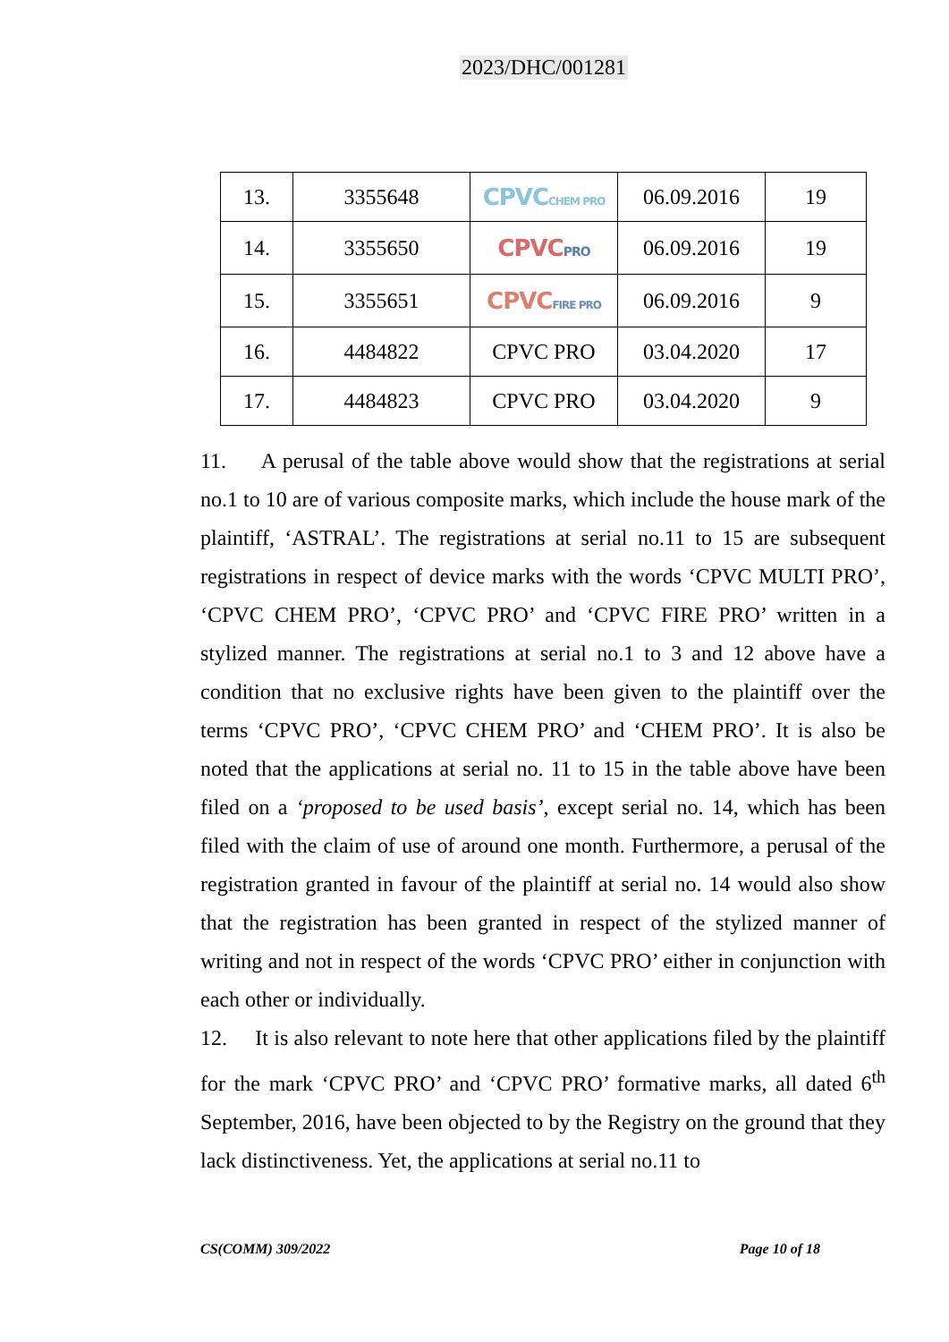2023/DHC/001281
| 13. | 3355648 | CPVC CHEM PRO | 06.09.2016 | 19 |
| 14. | 3355650 | CPVC PRO | 06.09.2016 | 19 |
| 15. | 3355651 | CPVC FIRE PRO | 06.09.2016 | 9 |
| 16. | 4484822 | CPVC PRO | 03.04.2020 | 17 |
| 17. | 4484823 | CPVC PRO | 03.04.2020 | 9 |
11. A perusal of the table above would show that the registrations at serial no.1 to 10 are of various composite marks, which include the house mark of the plaintiff, ‘ASTRAL’. The registrations at serial no.11 to 15 are subsequent registrations in respect of device marks with the words ‘CPVC MULTI PRO’, ‘CPVC CHEM PRO’, ‘CPVC PRO’ and ‘CPVC FIRE PRO’ written in a stylized manner. The registrations at serial no.1 to 3 and 12 above have a condition that no exclusive rights have been given to the plaintiff over the terms ‘CPVC PRO’, ‘CPVC CHEM PRO’ and ‘CHEM PRO’. It is also be noted that the applications at serial no. 11 to 15 in the table above have been filed on a ‘proposed to be used basis’, except serial no. 14, which has been filed with the claim of use of around one month. Furthermore, a perusal of the registration granted in favour of the plaintiff at serial no. 14 would also show that the registration has been granted in respect of the stylized manner of writing and not in respect of the words ‘CPVC PRO’ either in conjunction with each other or individually.
12. It is also relevant to note here that other applications filed by the plaintiff for the mark ‘CPVC PRO’ and ‘CPVC PRO’ formative marks, all dated 6<sup>th</sup> September, 2016, have been objected to by the Registry on the ground that they lack distinctiveness. Yet, the applications at serial no.11 to
CS(COMM) 309/2022 Page 10 of 18